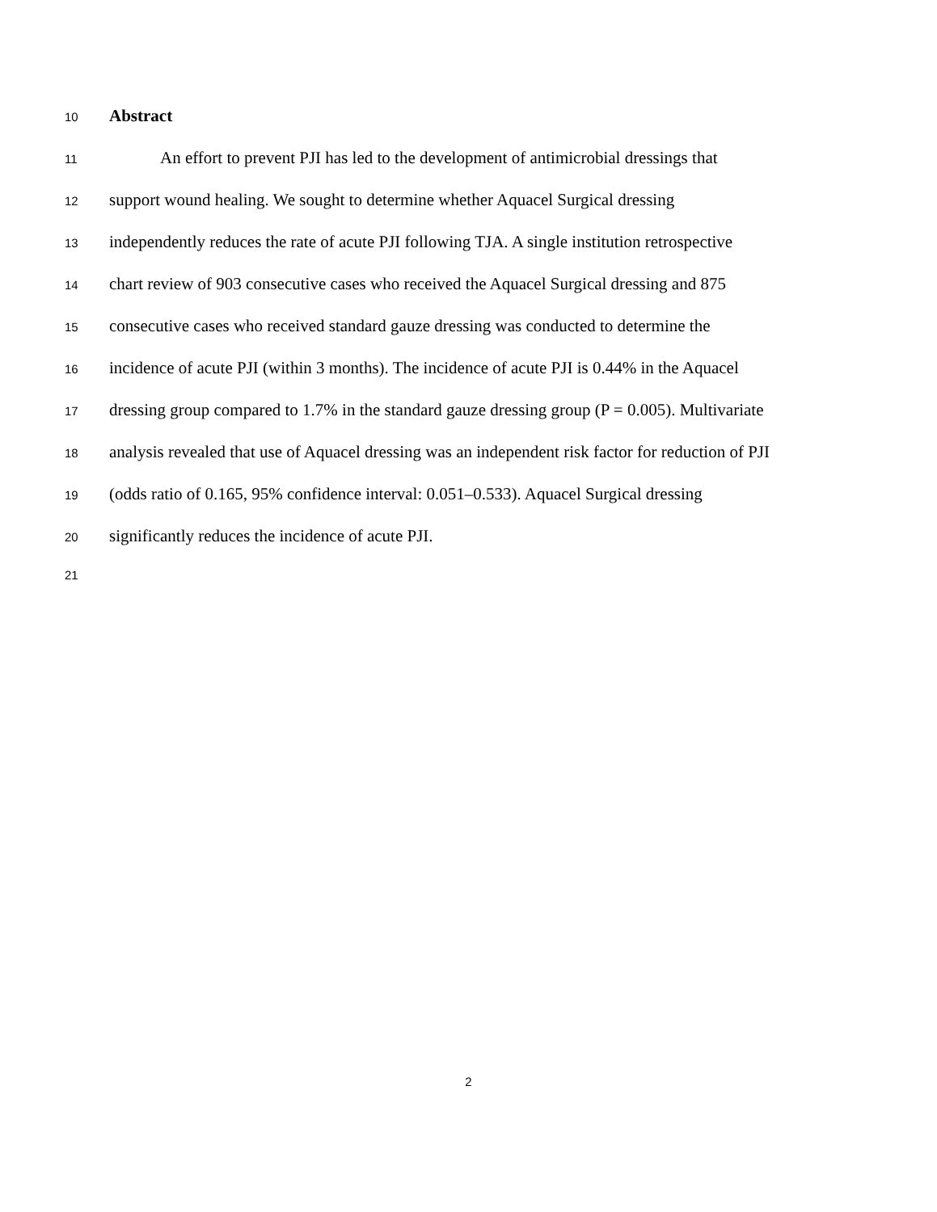10 Abstract
11 An effort to prevent PJI has led to the development of antimicrobial dressings that
12 support wound healing. We sought to determine whether Aquacel Surgical dressing
13 independently reduces the rate of acute PJI following TJA. A single institution retrospective
14 chart review of 903 consecutive cases who received the Aquacel Surgical dressing and 875
15 consecutive cases who received standard gauze dressing was conducted to determine the
16 incidence of acute PJI (within 3 months). The incidence of acute PJI is 0.44% in the Aquacel
17 dressing group compared to 1.7% in the standard gauze dressing group (P = 0.005). Multivariate
18 analysis revealed that use of Aquacel dressing was an independent risk factor for reduction of PJI
19 (odds ratio of 0.165, 95% confidence interval: 0.051–0.533). Aquacel Surgical dressing
20 significantly reduces the incidence of acute PJI.
21
2